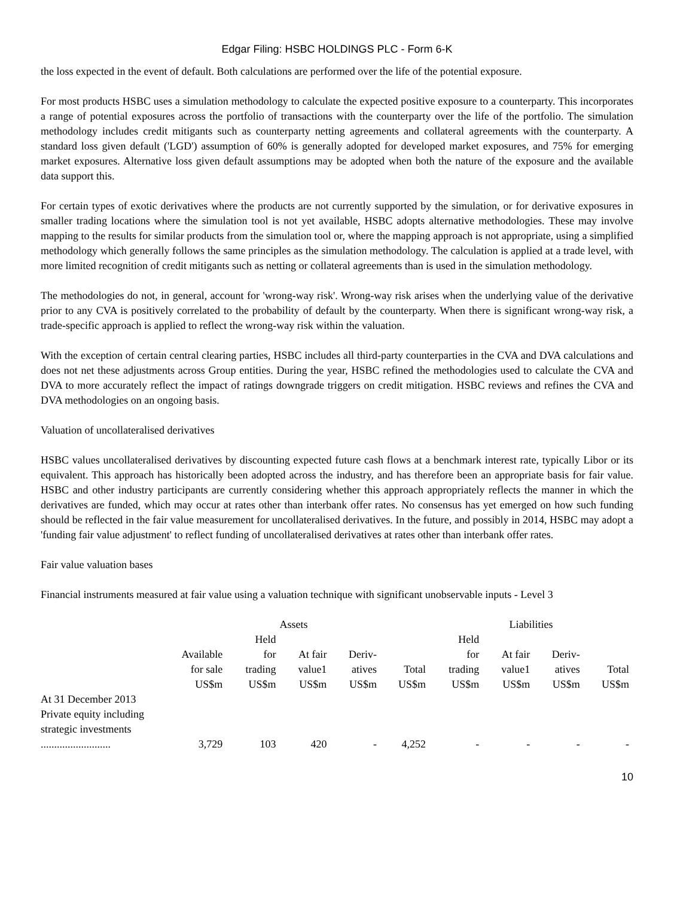Edgar Filing: HSBC HOLDINGS PLC - Form 6-K
the loss expected in the event of default. Both calculations are performed over the life of the potential exposure.
For most products HSBC uses a simulation methodology to calculate the expected positive exposure to a counterparty. This incorporates a range of potential exposures across the portfolio of transactions with the counterparty over the life of the portfolio. The simulation methodology includes credit mitigants such as counterparty netting agreements and collateral agreements with the counterparty. A standard loss given default ('LGD') assumption of 60% is generally adopted for developed market exposures, and 75% for emerging market exposures. Alternative loss given default assumptions may be adopted when both the nature of the exposure and the available data support this.
For certain types of exotic derivatives where the products are not currently supported by the simulation, or for derivative exposures in smaller trading locations where the simulation tool is not yet available, HSBC adopts alternative methodologies. These may involve mapping to the results for similar products from the simulation tool or, where the mapping approach is not appropriate, using a simplified methodology which generally follows the same principles as the simulation methodology. The calculation is applied at a trade level, with more limited recognition of credit mitigants such as netting or collateral agreements than is used in the simulation methodology.
The methodologies do not, in general, account for 'wrong-way risk'. Wrong-way risk arises when the underlying value of the derivative prior to any CVA is positively correlated to the probability of default by the counterparty. When there is significant wrong-way risk, a trade-specific approach is applied to reflect the wrong-way risk within the valuation.
With the exception of certain central clearing parties, HSBC includes all third-party counterparties in the CVA and DVA calculations and does not net these adjustments across Group entities. During the year, HSBC refined the methodologies used to calculate the CVA and DVA to more accurately reflect the impact of ratings downgrade triggers on credit mitigation. HSBC reviews and refines the CVA and DVA methodologies on an ongoing basis.
Valuation of uncollateralised derivatives
HSBC values uncollateralised derivatives by discounting expected future cash flows at a benchmark interest rate, typically Libor or its equivalent. This approach has historically been adopted across the industry, and has therefore been an appropriate basis for fair value. HSBC and other industry participants are currently considering whether this approach appropriately reflects the manner in which the derivatives are funded, which may occur at rates other than interbank offer rates. No consensus has yet emerged on how such funding should be reflected in the fair value measurement for uncollateralised derivatives. In the future, and possibly in 2014, HSBC may adopt a 'funding fair value adjustment' to reflect funding of uncollateralised derivatives at rates other than interbank offer rates.
Fair value valuation bases
Financial instruments measured at fair value using a valuation technique with significant unobservable inputs - Level 3
| | Assets | | | | | Liabilities | | | |
| --- | --- | --- | --- | --- | --- | --- | --- | --- | --- |
| | Available for sale US$m | Held for trading US$m | At fair value1 US$m | Deriv- atives US$m | Total US$m | Held for trading US$m | At fair value1 US$m | Deriv- atives US$m | Total US$m |
| At 31 December 2013 | | | | | | | | | |
| Private equity including strategic investments .......................... | 3,729 | 103 | 420 | - | 4,252 | - | - | - | - |
10